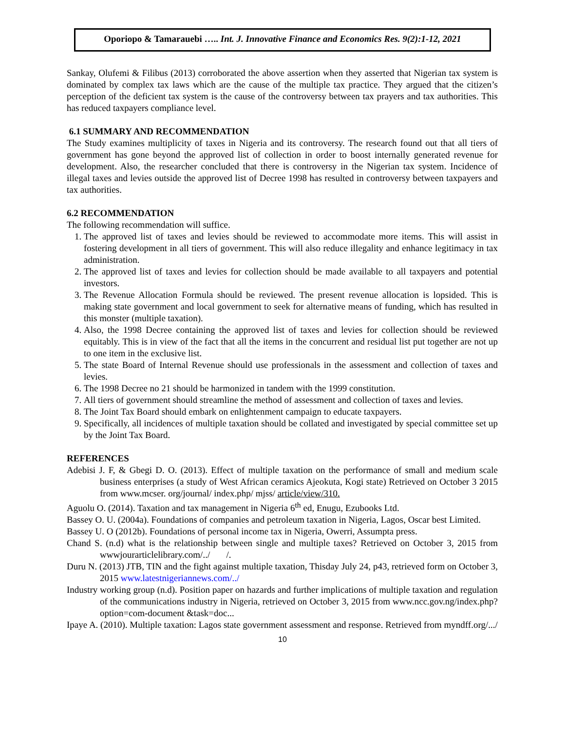Oporiopo & Tamarauebi ….. Int. J. Innovative Finance and Economics Res. 9(2):1-12, 2021
Sankay, Olufemi & Filibus (2013) corroborated the above assertion when they asserted that Nigerian tax system is dominated by complex tax laws which are the cause of the multiple tax practice. They argued that the citizen’s perception of the deficient tax system is the cause of the controversy between tax prayers and tax authorities. This has reduced taxpayers compliance level.
6.1 SUMMARY AND RECOMMENDATION
The Study examines multiplicity of taxes in Nigeria and its controversy. The research found out that all tiers of government has gone beyond the approved list of collection in order to boost internally generated revenue for development. Also, the researcher concluded that there is controversy in the Nigerian tax system. Incidence of illegal taxes and levies outside the approved list of Decree 1998 has resulted in controversy between taxpayers and tax authorities.
6.2 RECOMMENDATION
The following recommendation will suffice.
1. The approved list of taxes and levies should be reviewed to accommodate more items. This will assist in fostering development in all tiers of government. This will also reduce illegality and enhance legitimacy in tax administration.
2. The approved list of taxes and levies for collection should be made available to all taxpayers and potential investors.
3. The Revenue Allocation Formula should be reviewed. The present revenue allocation is lopsided. This is making state government and local government to seek for alternative means of funding, which has resulted in this monster (multiple taxation).
4. Also, the 1998 Decree containing the approved list of taxes and levies for collection should be reviewed equitably. This is in view of the fact that all the items in the concurrent and residual list put together are not up to one item in the exclusive list.
5. The state Board of Internal Revenue should use professionals in the assessment and collection of taxes and levies.
6. The 1998 Decree no 21 should be harmonized in tandem with the 1999 constitution.
7. All tiers of government should streamline the method of assessment and collection of taxes and levies.
8. The Joint Tax Board should embark on enlightenment campaign to educate taxpayers.
9. Specifically, all incidences of multiple taxation should be collated and investigated by special committee set up by the Joint Tax Board.
REFERENCES
Adebisi J. F, & Gbegi D. O. (2013). Effect of multiple taxation on the performance of small and medium scale business enterprises (a study of West African ceramics Ajeokuta, Kogi state) Retrieved on October 3 2015 from www.mcser. org/journal/ index.php/ mjss/ article/view/310.
Aguolu O. (2014). Taxation and tax management in Nigeria 6<sup>th</sup> ed, Enugu, Ezubooks Ltd.
Bassey O. U. (2004a). Foundations of companies and petroleum taxation in Nigeria, Lagos, Oscar best Limited.
Bassey U. O (2012b). Foundations of personal income tax in Nigeria, Owerri, Assumpta press.
Chand S. (n.d) what is the relationship between single and multiple taxes? Retrieved on October 3, 2015 from wwwjourarticlelibrary.com/../ /.
Duru N. (2013) JTB, TIN and the fight against multiple taxation, Thisday July 24, p43, retrieved form on October 3, 2015 www.latestnigeriannews.com/../
Industry working group (n.d). Position paper on hazards and further implications of multiple taxation and regulation of the communications industry in Nigeria, retrieved on October 3, 2015 from www.ncc.gov.ng/index.php?option=com-document &task=doc...
Ipaye A. (2010). Multiple taxation: Lagos state government assessment and response. Retrieved from myndff.org/.../
10